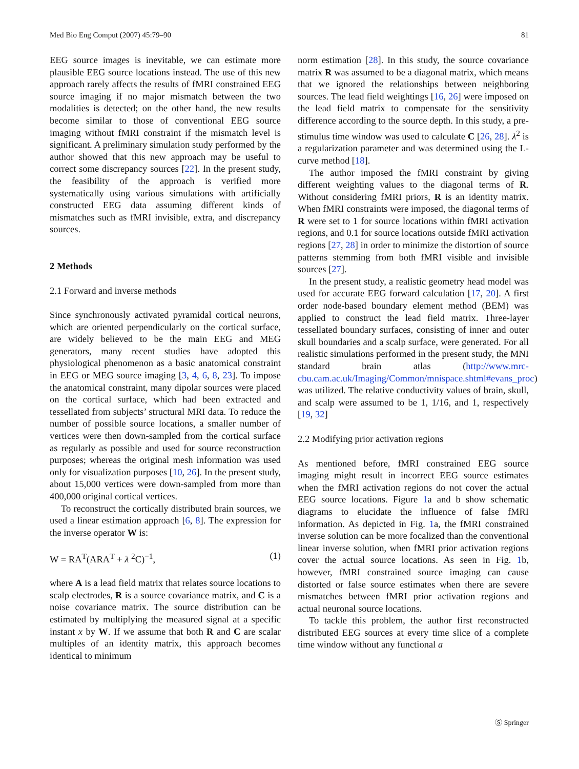Med Bio Eng Comput (2007) 45:79–90 81
EEG source images is inevitable, we can estimate more plausible EEG source locations instead. The use of this new approach rarely affects the results of fMRI constrained EEG source imaging if no major mismatch between the two modalities is detected; on the other hand, the new results become similar to those of conventional EEG source imaging without fMRI constraint if the mismatch level is significant. A preliminary simulation study performed by the author showed that this new approach may be useful to correct some discrepancy sources [22]. In the present study, the feasibility of the approach is verified more systematically using various simulations with artificially constructed EEG data assuming different kinds of mismatches such as fMRI invisible, extra, and discrepancy sources.
2 Methods
2.1 Forward and inverse methods
Since synchronously activated pyramidal cortical neurons, which are oriented perpendicularly on the cortical surface, are widely believed to be the main EEG and MEG generators, many recent studies have adopted this physiological phenomenon as a basic anatomical constraint in EEG or MEG source imaging [3, 4, 6, 8, 23]. To impose the anatomical constraint, many dipolar sources were placed on the cortical surface, which had been extracted and tessellated from subjects’ structural MRI data. To reduce the number of possible source locations, a smaller number of vertices were then down-sampled from the cortical surface as regularly as possible and used for source reconstruction purposes; whereas the original mesh information was used only for visualization purposes [10, 26]. In the present study, about 15,000 vertices were down-sampled from more than 400,000 original cortical vertices.
To reconstruct the cortically distributed brain sources, we used a linear estimation approach [6, 8]. The expression for the inverse operator W is:
W = RA<sup>T</sup>(ARA<sup>T</sup> + λ <sup>2</sup>C)<sup>−1</sup>, (1)
where A is a lead field matrix that relates source locations to scalp electrodes, R is a source covariance matrix, and C is a noise covariance matrix. The source distribution can be estimated by multiplying the measured signal at a specific instant x by W. If we assume that both R and C are scalar multiples of an identity matrix, this approach becomes identical to minimum
norm estimation [28]. In this study, the source covariance matrix R was assumed to be a diagonal matrix, which means that we ignored the relationships between neighboring sources. The lead field weightings [16, 26] were imposed on the lead field matrix to compensate for the sensitivity difference according to the source depth. In this study, a pre-stimulus time window was used to calculate C [26, 28]. λ<sup>2</sup> is a regularization parameter and was determined using the L-curve method [18].
The author imposed the fMRI constraint by giving different weighting values to the diagonal terms of R. Without considering fMRI priors, R is an identity matrix. When fMRI constraints were imposed, the diagonal terms of R were set to 1 for source locations within fMRI activation regions, and 0.1 for source locations outside fMRI activation regions [27, 28] in order to minimize the distortion of source patterns stemming from both fMRI visible and invisible sources [27].
In the present study, a realistic geometry head model was used for accurate EEG forward calculation [17, 20]. A first order node-based boundary element method (BEM) was applied to construct the lead field matrix. Three-layer tessellated boundary surfaces, consisting of inner and outer skull boundaries and a scalp surface, were generated. For all realistic simulations performed in the present study, the MNI standard brain atlas (http://www.mrc-cbu.cam.ac.uk/Imaging/Common/mnispace.shtml#evans_proc) was utilized. The relative conductivity values of brain, skull, and scalp were assumed to be 1, 1/16, and 1, respectively [19, 32]
2.2 Modifying prior activation regions
As mentioned before, fMRI constrained EEG source imaging might result in incorrect EEG source estimates when the fMRI activation regions do not cover the actual EEG source locations. Figure 1a and b show schematic diagrams to elucidate the influence of false fMRI information. As depicted in Fig. 1a, the fMRI constrained inverse solution can be more focalized than the conventional linear inverse solution, when fMRI prior activation regions cover the actual source locations. As seen in Fig. 1b, however, fMRI constrained source imaging can cause distorted or false source estimates when there are severe mismatches between fMRI prior activation regions and actual neuronal source locations.
To tackle this problem, the author first reconstructed distributed EEG sources at every time slice of a complete time window without any functional a
Ⓢ Springer